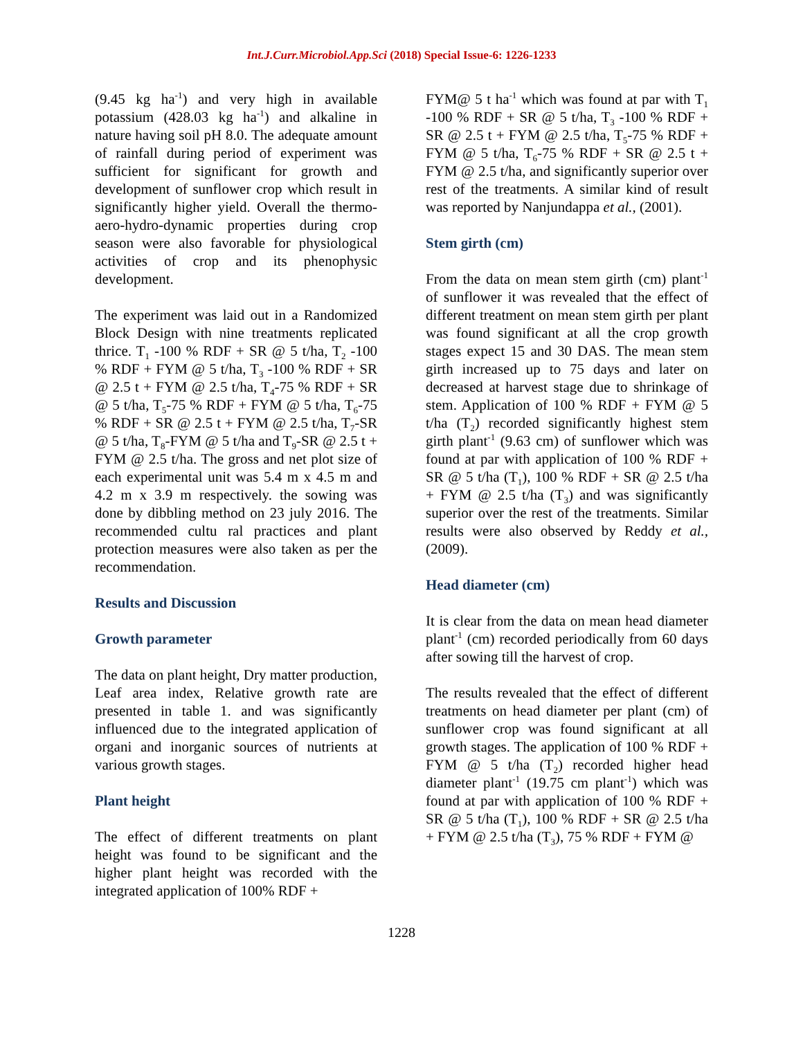Int.J.Curr.Microbiol.App.Sci (2018) Special Issue-6: 1226-1233
(9.45 kg ha<sup>-1</sup>) and very high in available potassium (428.03 kg ha<sup>-1</sup>) and alkaline in nature having soil pH 8.0. The adequate amount of rainfall during period of experiment was sufficient for significant for growth and development of sunflower crop which result in significantly higher yield. Overall the thermo-aero-hydro-dynamic properties during crop season were also favorable for physiological activities of crop and its phenophysic development.
The experiment was laid out in a Randomized Block Design with nine treatments replicated thrice. T<sub>1</sub> -100 % RDF + SR @ 5 t/ha, T<sub>2</sub> -100 % RDF + FYM @ 5 t/ha, T<sub>3</sub> -100 % RDF + SR @ 2.5 t + FYM @ 2.5 t/ha, T<sub>4</sub>-75 % RDF + SR @ 5 t/ha, T<sub>5</sub>-75 % RDF + FYM @ 5 t/ha, T<sub>6</sub>-75 % RDF + SR @ 2.5 t + FYM @ 2.5 t/ha, T<sub>7</sub>-SR @ 5 t/ha, T<sub>8</sub>-FYM @ 5 t/ha and T<sub>9</sub>-SR @ 2.5 t + FYM @ 2.5 t/ha. The gross and net plot size of each experimental unit was 5.4 m x 4.5 m and 4.2 m x 3.9 m respectively. the sowing was done by dibbling method on 23 july 2016. The recommended cultu ral practices and plant protection measures were also taken as per the recommendation.
Results and Discussion
Growth parameter
The data on plant height, Dry matter production, Leaf area index, Relative growth rate are presented in table 1. and was significantly influenced due to the integrated application of organi and inorganic sources of nutrients at various growth stages.
Plant height
The effect of different treatments on plant height was found to be significant and the higher plant height was recorded with the integrated application of 100% RDF +
FYM@ 5 t ha<sup>-1</sup> which was found at par with T<sub>1</sub> -100 % RDF + SR @ 5 t/ha, T<sub>3</sub> -100 % RDF + SR @ 2.5 t + FYM @ 2.5 t/ha, T<sub>5</sub>-75 % RDF + FYM @ 5 t/ha, T<sub>6</sub>-75 % RDF + SR @ 2.5 t + FYM @ 2.5 t/ha, and significantly superior over rest of the treatments. A similar kind of result was reported by Nanjundappa et al., (2001).
Stem girth (cm)
From the data on mean stem girth (cm) plant<sup>-1</sup> of sunflower it was revealed that the effect of different treatment on mean stem girth per plant was found significant at all the crop growth stages expect 15 and 30 DAS. The mean stem girth increased up to 75 days and later on decreased at harvest stage due to shrinkage of stem. Application of 100 % RDF + FYM @ 5 t/ha (T<sub>2</sub>) recorded significantly highest stem girth plant<sup>-1</sup> (9.63 cm) of sunflower which was found at par with application of 100 % RDF + SR @ 5 t/ha (T<sub>1</sub>), 100 % RDF + SR @ 2.5 t/ha + FYM @ 2.5 t/ha (T<sub>3</sub>) and was significantly superior over the rest of the treatments. Similar results were also observed by Reddy et al., (2009).
Head diameter (cm)
It is clear from the data on mean head diameter plant<sup>-1</sup> (cm) recorded periodically from 60 days after sowing till the harvest of crop.
The results revealed that the effect of different treatments on head diameter per plant (cm) of sunflower crop was found significant at all growth stages. The application of 100 % RDF + FYM @ 5 t/ha (T<sub>2</sub>) recorded higher head diameter plant<sup>-1</sup> (19.75 cm plant<sup>-1</sup>) which was found at par with application of 100 % RDF + SR @ 5 t/ha (T<sub>1</sub>), 100 % RDF + SR @ 2.5 t/ha + FYM @ 2.5 t/ha (T<sub>3</sub>), 75 % RDF + FYM @
1228